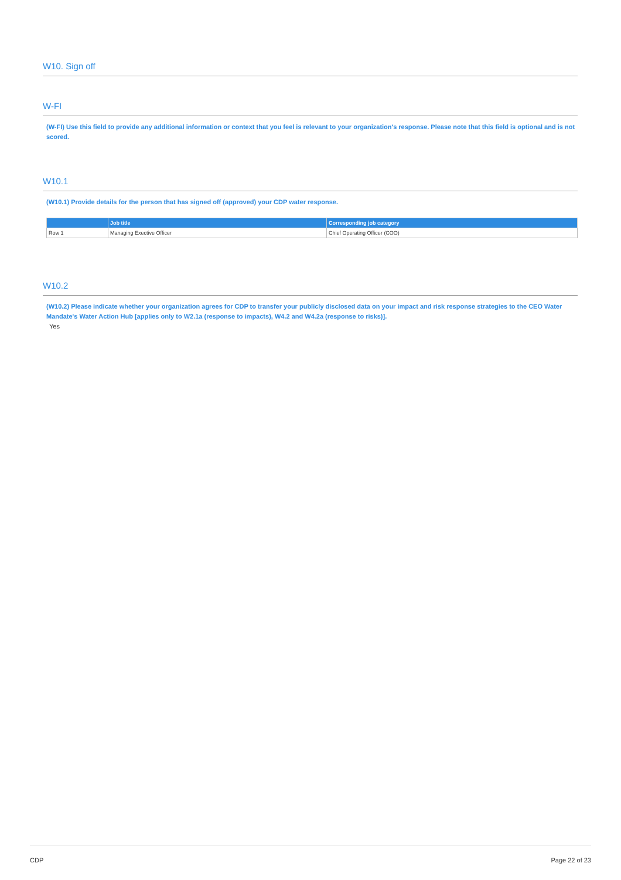W10. Sign off
W-FI
(W-FI) Use this field to provide any additional information or context that you feel is relevant to your organization's response. Please note that this field is optional and is not scored.
W10.1
(W10.1) Provide details for the person that has signed off (approved) your CDP water response.
| | Job title | Corresponding job category |
| --- | --- | --- |
| Row 1 | Managing Exective Officer | Chief Operating Officer (COO) |
W10.2
(W10.2) Please indicate whether your organization agrees for CDP to transfer your publicly disclosed data on your impact and risk response strategies to the CEO Water Mandate's Water Action Hub [applies only to W2.1a (response to impacts), W4.2 and W4.2a (response to risks)].
Yes
CDP Page 22 of 23